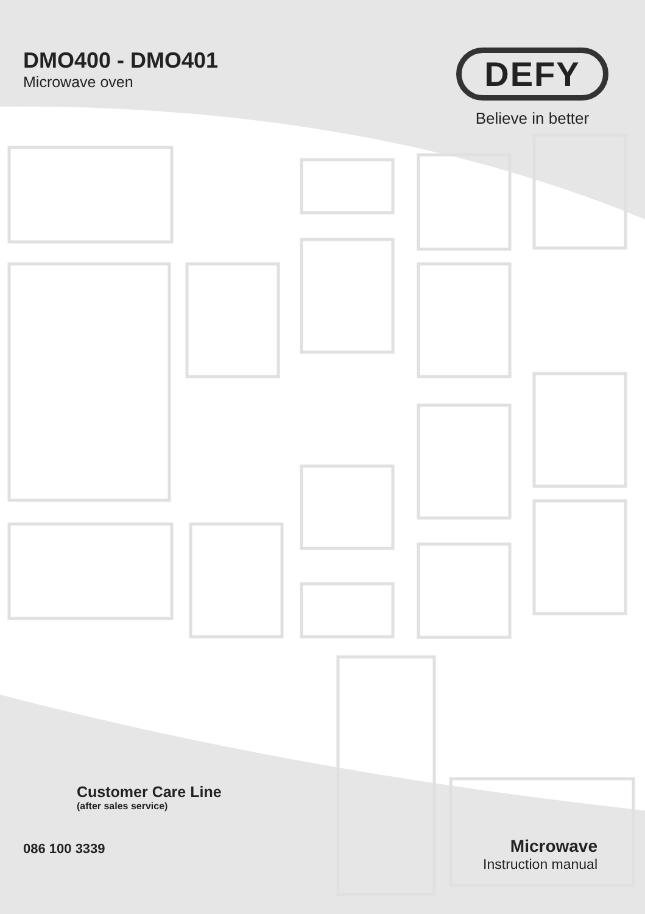DMO400 - DMO401
Microwave oven
DEFY
Believe in better
Customer Care Line
(after sales service)
086 100 3339
Microwave
Instruction manual